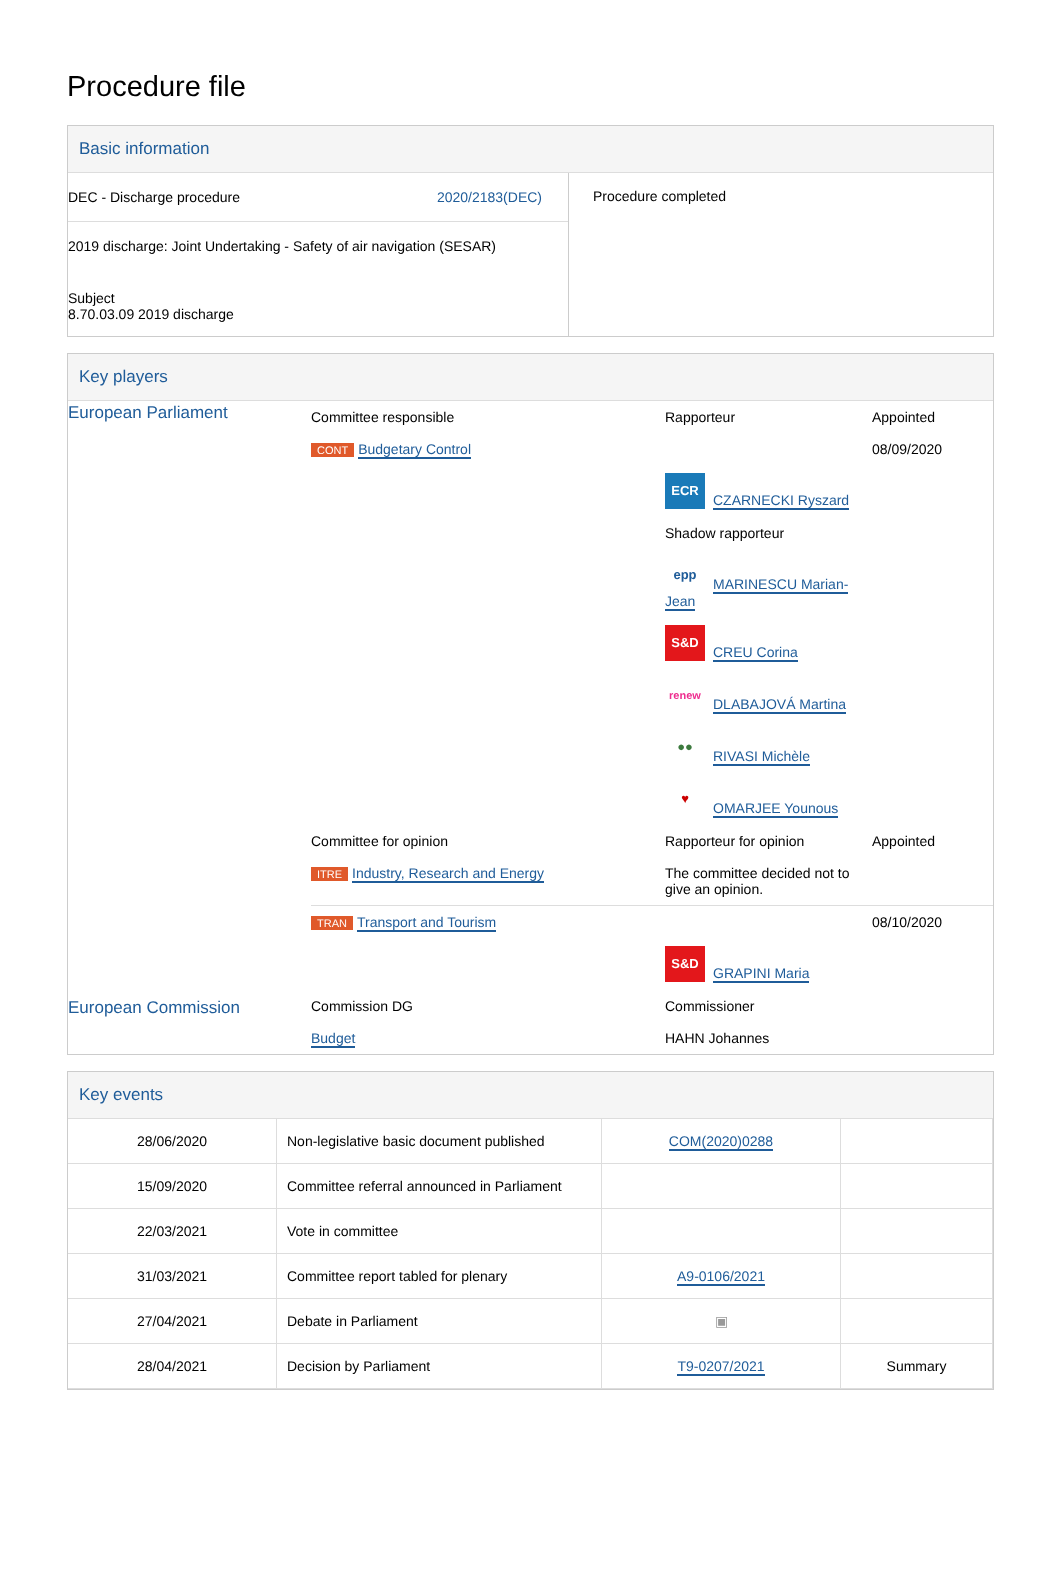Procedure file
Basic information
| DEC - Discharge procedure 2020/2183(DEC) 2019 discharge: Joint Undertaking - Safety of air navigation (SESAR) Subject 8.70.03.09 2019 discharge | Procedure completed |
Key players
| European Parliament | Committee responsible CONT Budgetary Control | Rapporteur ECR CZARNECKI Ryszard Shadow rapporteur epp MARINESCU Marian-Jean S&D CREU Corina renew DLABAJOVÁ Martina ●● RIVASI Michèle ♥ OMARJEE Younous | Appointed 08/09/2020 |
| | Committee for opinion ITRE Industry, Research and Energy | Rapporteur for opinion The committee decided not to give an opinion. | Appointed |
| | TRAN Transport and Tourism | S&D GRAPINI Maria | 08/10/2020 |
| European Commission | Commission DG Budget | Commissioner HAHN Johannes | |
Key events
| 28/06/2020 | Non-legislative basic document published | COM(2020)0288 | |
| 15/09/2020 | Committee referral announced in Parliament | | |
| 22/03/2021 | Vote in committee | | |
| 31/03/2021 | Committee report tabled for plenary | A9-0106/2021 | |
| 27/04/2021 | Debate in Parliament | ▣ | |
| 28/04/2021 | Decision by Parliament | T9-0207/2021 | Summary |